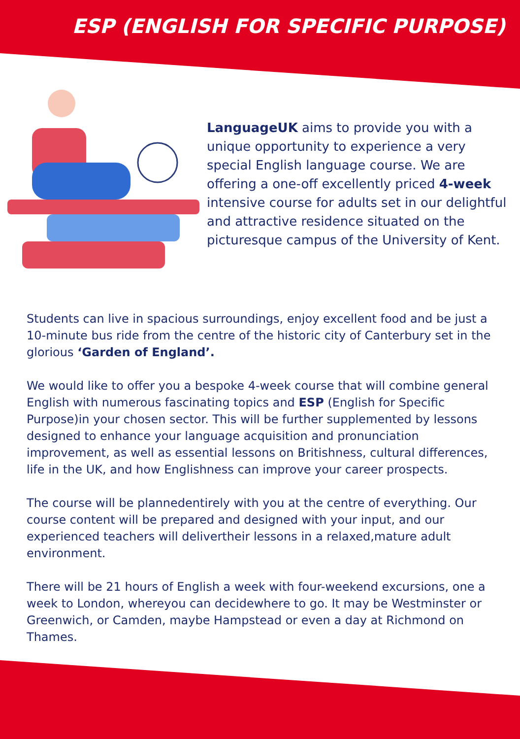ESP (ENGLISH FOR SPECIFIC PURPOSE)
LanguageUK aims to provide you with a unique opportunity to experience a very special English language course. We are offering a one-off excellently priced 4-week intensive course for adults set in our delightful and attractive residence situated on the picturesque campus of the University of Kent.
Students can live in spacious surroundings, enjoy excellent food and be just a 10-minute bus ride from the centre of the historic city of Canterbury set in the glorious ‘Garden of England’.
We would like to offer you a bespoke 4-week course that will combine general English with numerous fascinating topics and ESP (English for Specific Purpose)in your chosen sector. This will be further supplemented by lessons designed to enhance your language acquisition and pronunciation improvement, as well as essential lessons on Britishness, cultural differences, life in the UK, and how Englishness can improve your career prospects.
The course will be plannedentirely with you at the centre of everything. Our course content will be prepared and designed with your input, and our experienced teachers will delivertheir lessons in a relaxed,mature adult environment.
There will be 21 hours of English a week with four-weekend excursions, one a week to London, whereyou can decidewhere to go. It may be Westminster or Greenwich, or Camden, maybe Hampstead or even a day at Richmond on Thames.